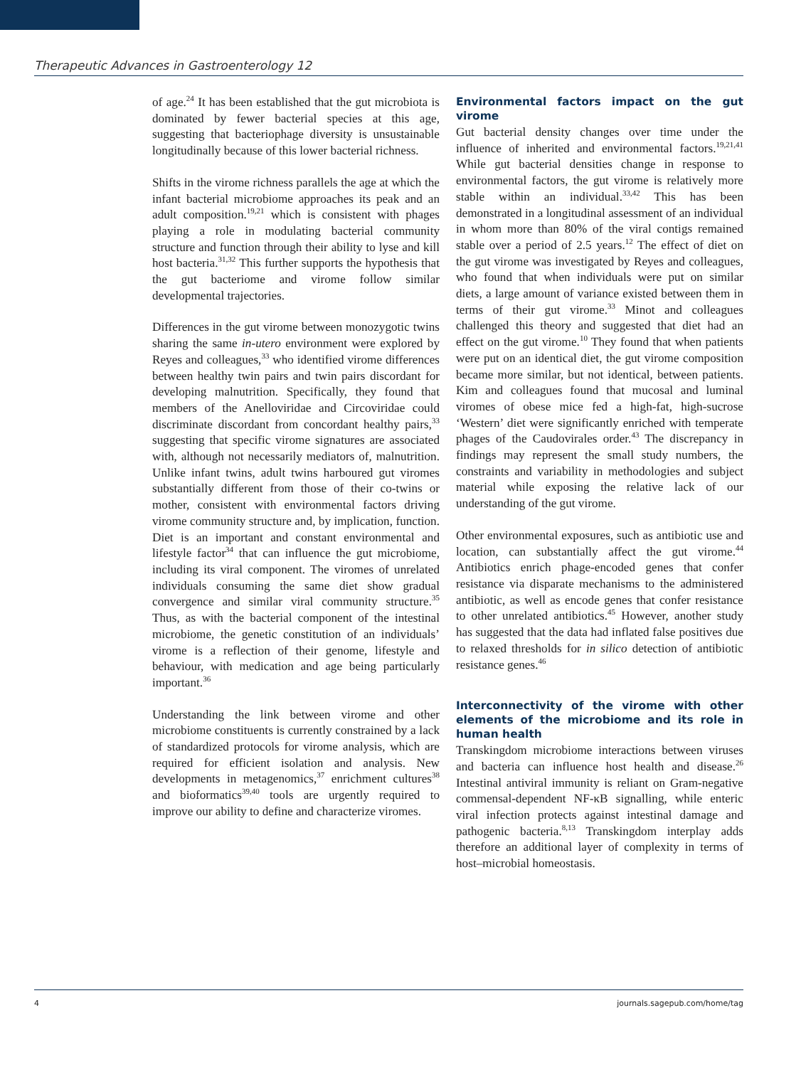Therapeutic Advances in Gastroenterology 12
of age.<sup>24</sup> It has been established that the gut microbiota is dominated by fewer bacterial species at this age, suggesting that bacteriophage diversity is unsustainable longitudinally because of this lower bacterial richness.
Shifts in the virome richness parallels the age at which the infant bacterial microbiome approaches its peak and an adult composition.<sup>19,21</sup> which is consistent with phages playing a role in modulating bacterial community structure and function through their ability to lyse and kill host bacteria.<sup>31,32</sup> This further supports the hypothesis that the gut bacteriome and virome follow similar developmental trajectories.
Differences in the gut virome between monozygotic twins sharing the same in-utero environment were explored by Reyes and colleagues,<sup>33</sup> who identified virome differences between healthy twin pairs and twin pairs discordant for developing malnutrition. Specifically, they found that members of the Anelloviridae and Circoviridae could discriminate discordant from concordant healthy pairs,<sup>33</sup> suggesting that specific virome signatures are associated with, although not necessarily mediators of, malnutrition. Unlike infant twins, adult twins harboured gut viromes substantially different from those of their co-twins or mother, consistent with environmental factors driving virome community structure and, by implication, function. Diet is an important and constant environmental and lifestyle factor<sup>34</sup> that can influence the gut microbiome, including its viral component. The viromes of unrelated individuals consuming the same diet show gradual convergence and similar viral community structure.<sup>35</sup> Thus, as with the bacterial component of the intestinal microbiome, the genetic constitution of an individuals’ virome is a reflection of their genome, lifestyle and behaviour, with medication and age being particularly important.<sup>36</sup>
Understanding the link between virome and other microbiome constituents is currently constrained by a lack of standardized protocols for virome analysis, which are required for efficient isolation and analysis. New developments in metagenomics,<sup>37</sup> enrichment cultures<sup>38</sup> and bioformatics<sup>39,40</sup> tools are urgently required to improve our ability to define and characterize viromes.
Environmental factors impact on the gut virome
Gut bacterial density changes over time under the influence of inherited and environmental factors.<sup>19,21,41</sup> While gut bacterial densities change in response to environmental factors, the gut virome is relatively more stable within an individual.<sup>33,42</sup> This has been demonstrated in a longitudinal assessment of an individual in whom more than 80% of the viral contigs remained stable over a period of 2.5 years.<sup>12</sup> The effect of diet on the gut virome was investigated by Reyes and colleagues, who found that when individuals were put on similar diets, a large amount of variance existed between them in terms of their gut virome.<sup>33</sup> Minot and colleagues challenged this theory and suggested that diet had an effect on the gut virome.<sup>10</sup> They found that when patients were put on an identical diet, the gut virome composition became more similar, but not identical, between patients. Kim and colleagues found that mucosal and luminal viromes of obese mice fed a high-fat, high-sucrose ‘Western’ diet were significantly enriched with temperate phages of the Caudovirales order.<sup>43</sup> The discrepancy in findings may represent the small study numbers, the constraints and variability in methodologies and subject material while exposing the relative lack of our understanding of the gut virome.
Other environmental exposures, such as antibiotic use and location, can substantially affect the gut virome.<sup>44</sup> Antibiotics enrich phage-encoded genes that confer resistance via disparate mechanisms to the administered antibiotic, as well as encode genes that confer resistance to other unrelated antibiotics.<sup>45</sup> However, another study has suggested that the data had inflated false positives due to relaxed thresholds for in silico detection of antibiotic resistance genes.<sup>46</sup>
Interconnectivity of the virome with other elements of the microbiome and its role in human health
Transkingdom microbiome interactions between viruses and bacteria can influence host health and disease.<sup>26</sup> Intestinal antiviral immunity is reliant on Gram-negative commensal-dependent NF-κB signalling, while enteric viral infection protects against intestinal damage and pathogenic bacteria.<sup>8,13</sup> Transkingdom interplay adds therefore an additional layer of complexity in terms of host–microbial homeostasis.
4 journals.sagepub.com/home/tag